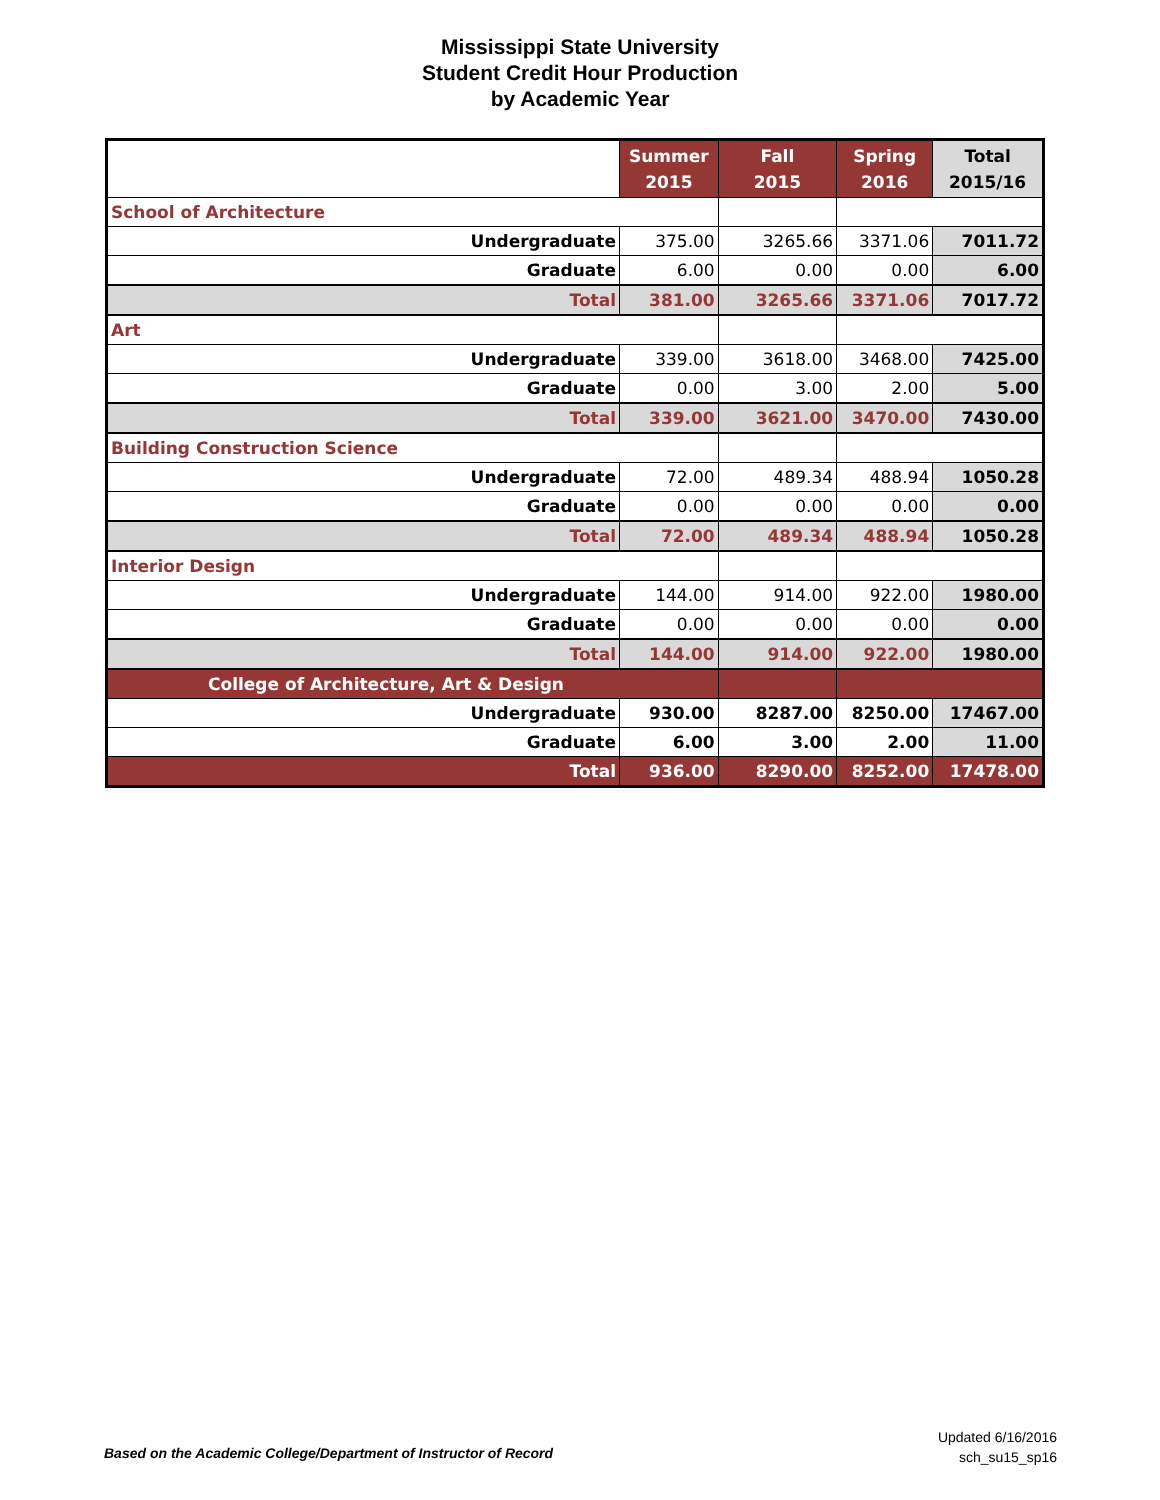Mississippi State University
Student Credit Hour Production
by Academic Year
| | Summer 2015 | Fall 2015 | Spring 2016 | Total 2015/16 |
| --- | --- | --- | --- | --- |
| School of Architecture | | | | |
| Undergraduate | 375.00 | 3265.66 | 3371.06 | 7011.72 |
| Graduate | 6.00 | 0.00 | 0.00 | 6.00 |
| Total | 381.00 | 3265.66 | 3371.06 | 7017.72 |
| Art | | | | |
| Undergraduate | 339.00 | 3618.00 | 3468.00 | 7425.00 |
| Graduate | 0.00 | 3.00 | 2.00 | 5.00 |
| Total | 339.00 | 3621.00 | 3470.00 | 7430.00 |
| Building Construction Science | | | | |
| Undergraduate | 72.00 | 489.34 | 488.94 | 1050.28 |
| Graduate | 0.00 | 0.00 | 0.00 | 0.00 |
| Total | 72.00 | 489.34 | 488.94 | 1050.28 |
| Interior Design | | | | |
| Undergraduate | 144.00 | 914.00 | 922.00 | 1980.00 |
| Graduate | 0.00 | 0.00 | 0.00 | 0.00 |
| Total | 144.00 | 914.00 | 922.00 | 1980.00 |
| College of Architecture, Art & Design | | | | |
| Undergraduate | 930.00 | 8287.00 | 8250.00 | 17467.00 |
| Graduate | 6.00 | 3.00 | 2.00 | 11.00 |
| Total | 936.00 | 8290.00 | 8252.00 | 17478.00 |
Based on the Academic College/Department of Instructor of Record
Updated 6/16/2016
sch_su15_sp16